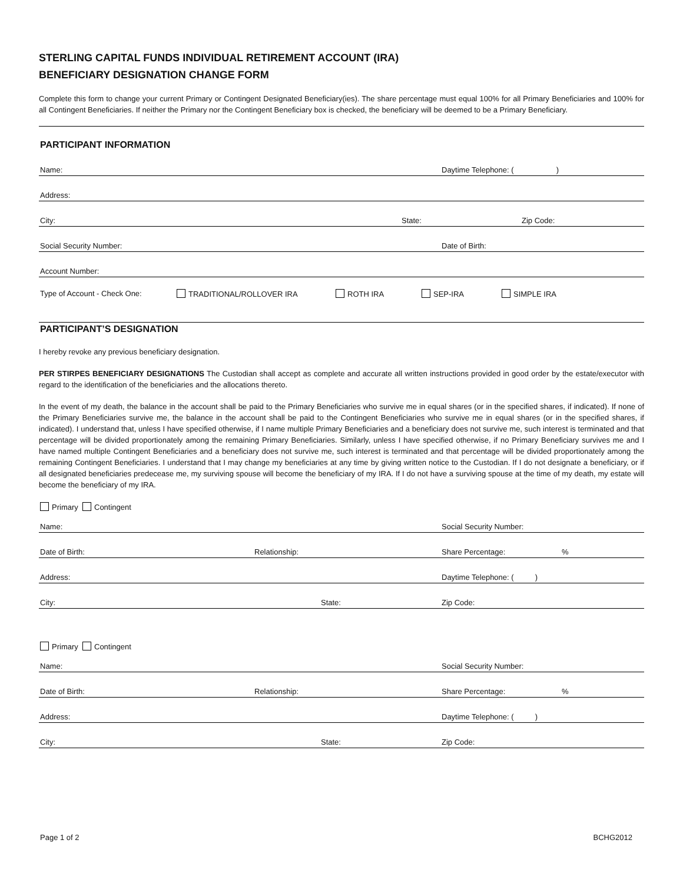STERLING CAPITAL FUNDS INDIVIDUAL RETIREMENT ACCOUNT (IRA)
BENEFICIARY DESIGNATION CHANGE FORM
Complete this form to change your current Primary or Contingent Designated Beneficiary(ies). The share percentage must equal 100% for all Primary Beneficiaries and 100% for all Contingent Beneficiaries. If neither the Primary nor the Contingent Beneficiary box is checked, the beneficiary will be deemed to be a Primary Beneficiary.
PARTICIPANT INFORMATION
Name: Daytime Telephone: ( )
Address:
City: State: Zip Code:
Social Security Number: Date of Birth:
Account Number:
Type of Account - Check One: TRADITIONAL/ROLLOVER IRA ROTH IRA SEP-IRA SIMPLE IRA
PARTICIPANT’S DESIGNATION
I hereby revoke any previous beneficiary designation.
PER STIRPES BENEFICIARY DESIGNATIONS The Custodian shall accept as complete and accurate all written instructions provided in good order by the estate/executor with regard to the identification of the beneficiaries and the allocations thereto.
In the event of my death, the balance in the account shall be paid to the Primary Beneficiaries who survive me in equal shares (or in the specified shares, if indicated). If none of the Primary Beneficiaries survive me, the balance in the account shall be paid to the Contingent Beneficiaries who survive me in equal shares (or in the specified shares, if indicated). I understand that, unless I have specified otherwise, if I name multiple Primary Beneficiaries and a beneficiary does not survive me, such interest is terminated and that percentage will be divided proportionately among the remaining Primary Beneficiaries. Similarly, unless I have specified otherwise, if no Primary Beneficiary survives me and I have named multiple Contingent Beneficiaries and a beneficiary does not survive me, such interest is terminated and that percentage will be divided proportionately among the remaining Contingent Beneficiaries. I understand that I may change my beneficiaries at any time by giving written notice to the Custodian. If I do not designate a beneficiary, or if all designated beneficiaries predecease me, my surviving spouse will become the beneficiary of my IRA. If I do not have a surviving spouse at the time of my death, my estate will become the beneficiary of my IRA.
Primary Contingent
Name: Social Security Number:
Date of Birth: Relationship: Share Percentage:%
Address: Daytime Telephone: ( )
City: State: Zip Code:
Primary Contingent
Name: Social Security Number:
Date of Birth: Relationship: Share Percentage:%
Address: Daytime Telephone: ( )
City: State: Zip Code:
Page 1 of 2 BCHG2012